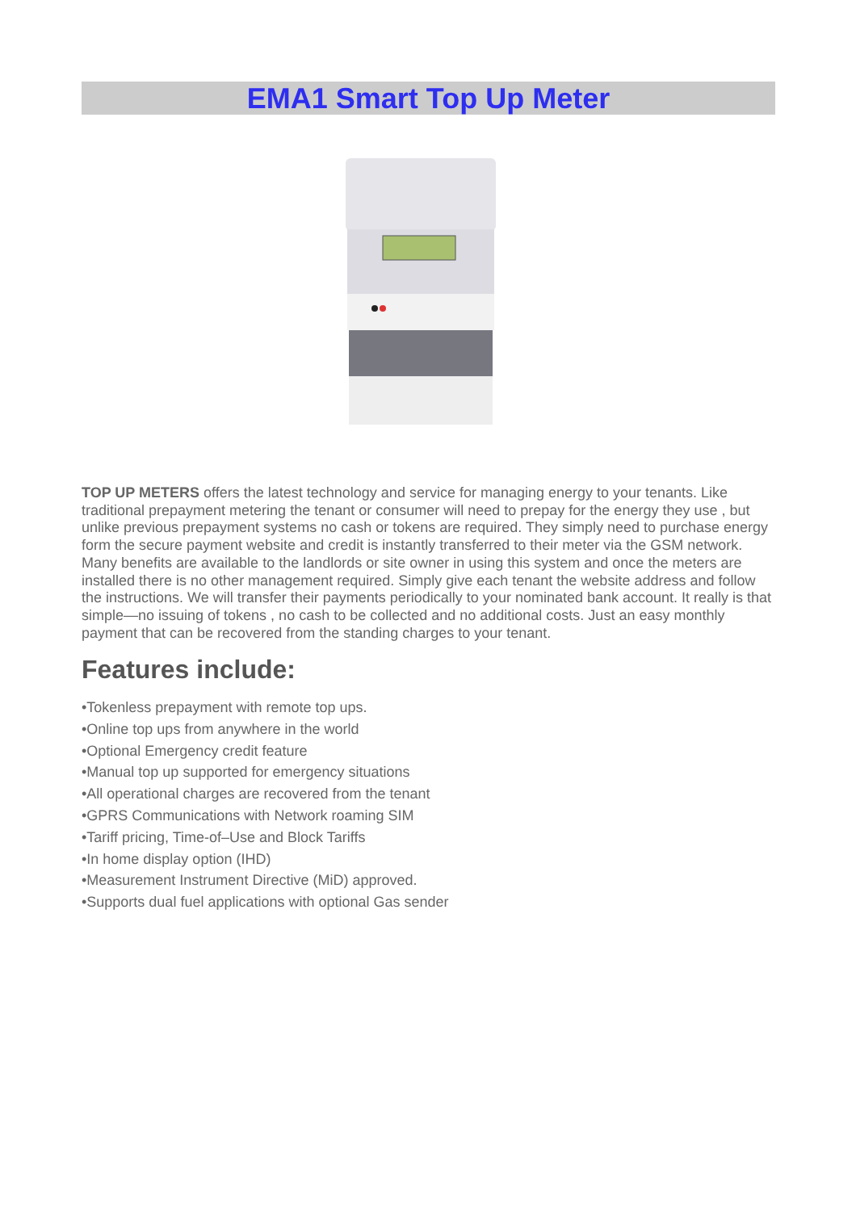EMA1 Smart Top Up Meter
TOP UP METERS offers the latest technology and service for managing energy to your tenants. Like traditional prepayment metering the tenant or consumer will need to prepay for the energy they use , but unlike previous prepayment systems no cash or tokens are required. They simply need to purchase energy form the secure payment website and credit is instantly transferred to their meter via the GSM network.
Many benefits are available to the landlords or site owner in using this system and once the meters are installed there is no other management required. Simply give each tenant the website address and follow the instructions. We will transfer their payments periodically to your nominated bank account. It really is that simple—no issuing of tokens , no cash to be collected and no additional costs. Just an easy monthly payment that can be recovered from the standing charges to your tenant.
Features include:
•Tokenless prepayment with remote top ups.
•Online top ups from anywhere in the world
•Optional Emergency credit feature
•Manual top up supported for emergency situations
•All operational charges are recovered from the tenant
•GPRS Communications with Network roaming SIM
•Tariff pricing, Time-of–Use and Block Tariffs
•In home display option (IHD)
•Measurement Instrument Directive (MiD) approved.
•Supports dual fuel applications with optional Gas sender